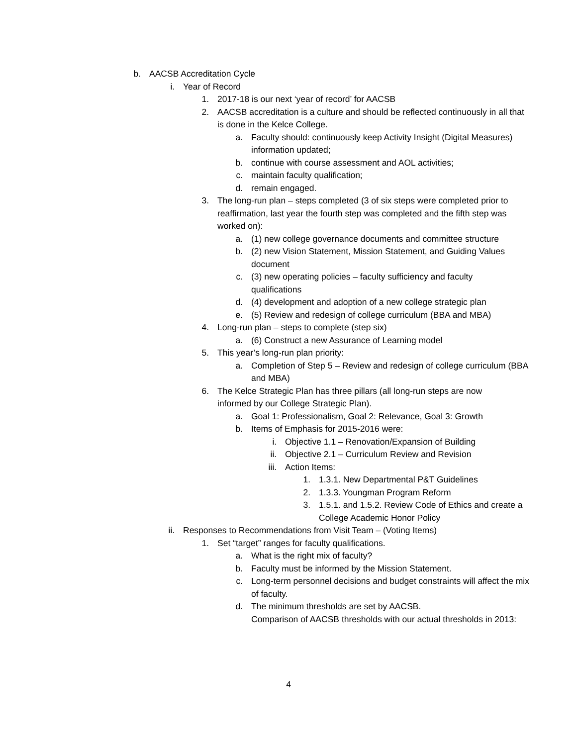b. AACSB Accreditation Cycle
i. Year of Record
1. 2017-18 is our next ‘year of record’ for AACSB
2. AACSB accreditation is a culture and should be reflected continuously in all that is done in the Kelce College.
a. Faculty should: continuously keep Activity Insight (Digital Measures) information updated;
b. continue with course assessment and AOL activities;
c. maintain faculty qualification;
d. remain engaged.
3. The long-run plan – steps completed (3 of six steps were completed prior to reaffirmation, last year the fourth step was completed and the fifth step was worked on):
a. (1) new college governance documents and committee structure
b. (2) new Vision Statement, Mission Statement, and Guiding Values document
c. (3) new operating policies – faculty sufficiency and faculty qualifications
d. (4) development and adoption of a new college strategic plan
e. (5) Review and redesign of college curriculum (BBA and MBA)
4. Long-run plan – steps to complete (step six)
a. (6) Construct a new Assurance of Learning model
5. This year’s long-run plan priority:
a. Completion of Step 5 – Review and redesign of college curriculum (BBA and MBA)
6. The Kelce Strategic Plan has three pillars (all long-run steps are now informed by our College Strategic Plan).
a. Goal 1: Professionalism, Goal 2: Relevance, Goal 3: Growth
b. Items of Emphasis for 2015-2016 were:
i. Objective 1.1 – Renovation/Expansion of Building
ii. Objective 2.1 – Curriculum Review and Revision
iii. Action Items:
1. 1.3.1. New Departmental P&T Guidelines
2. 1.3.3. Youngman Program Reform
3. 1.5.1. and 1.5.2. Review Code of Ethics and create a College Academic Honor Policy
ii. Responses to Recommendations from Visit Team – (Voting Items)
1. Set “target” ranges for faculty qualifications.
a. What is the right mix of faculty?
b. Faculty must be informed by the Mission Statement.
c. Long-term personnel decisions and budget constraints will affect the mix of faculty.
d. The minimum thresholds are set by AACSB.
Comparison of AACSB thresholds with our actual thresholds in 2013:
4